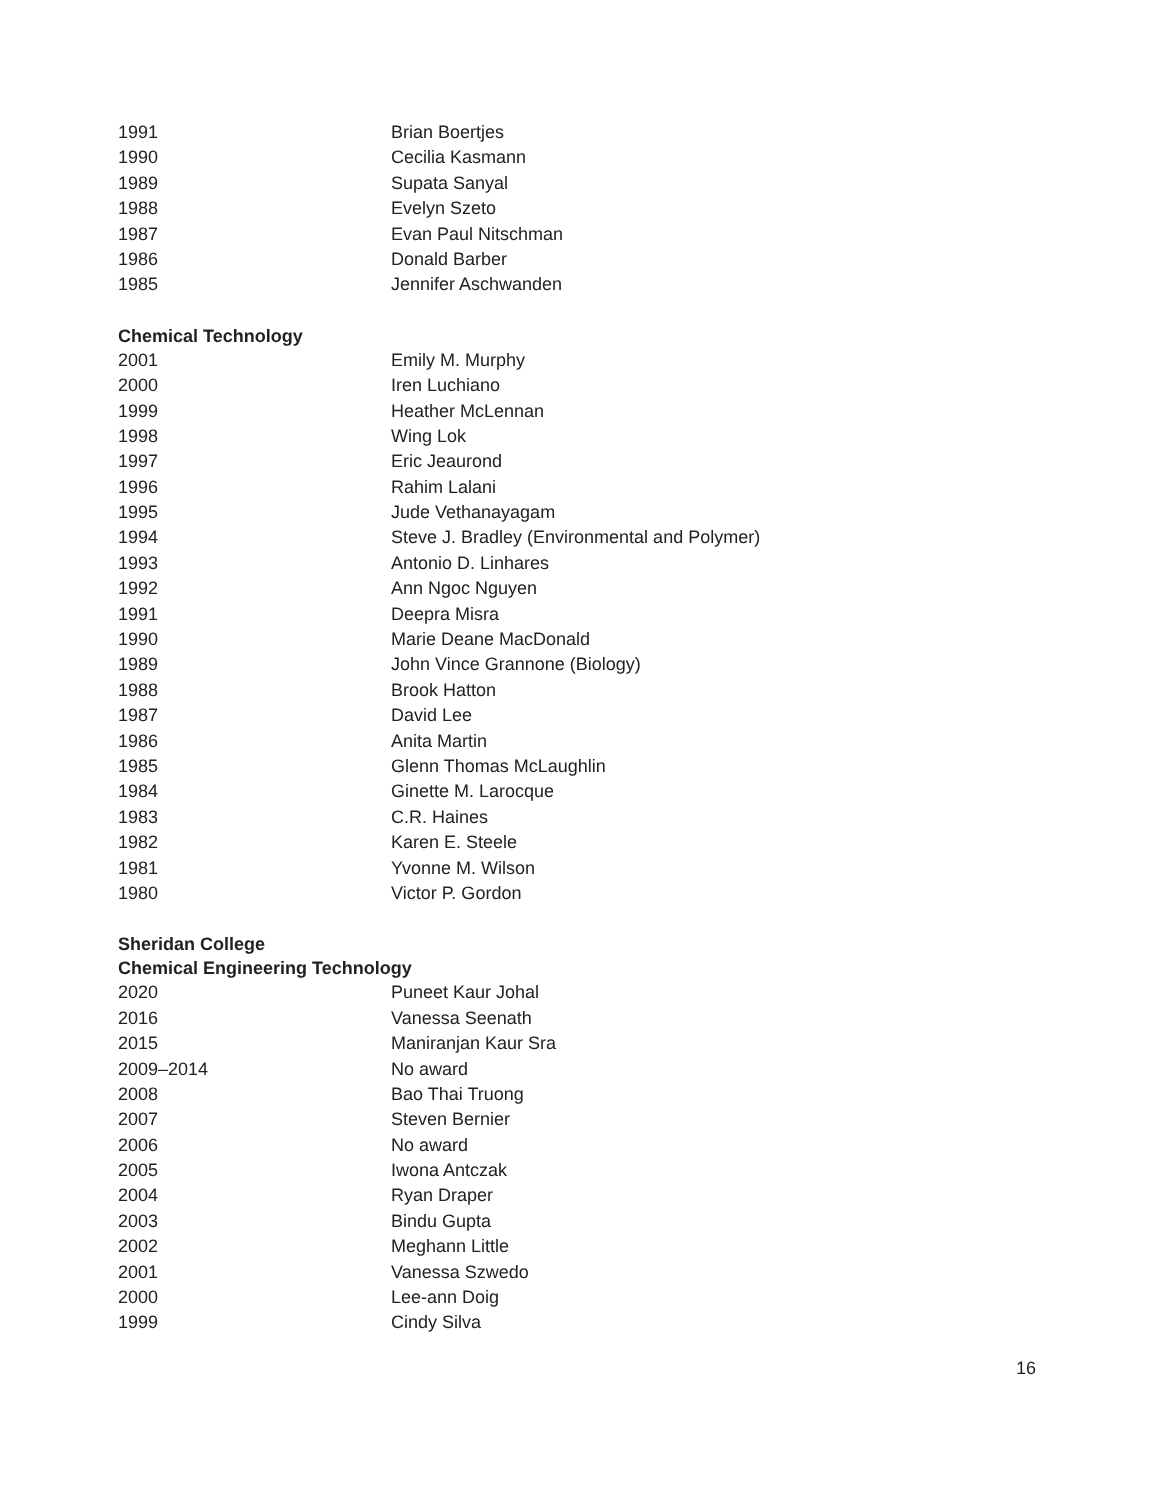| 1991 | Brian Boertjes |
| 1990 | Cecilia Kasmann |
| 1989 | Supata Sanyal |
| 1988 | Evelyn Szeto |
| 1987 | Evan Paul Nitschman |
| 1986 | Donald Barber |
| 1985 | Jennifer Aschwanden |
Chemical Technology
| 2001 | Emily M. Murphy |
| 2000 | Iren Luchiano |
| 1999 | Heather McLennan |
| 1998 | Wing Lok |
| 1997 | Eric Jeaurond |
| 1996 | Rahim Lalani |
| 1995 | Jude Vethanayagam |
| 1994 | Steve J. Bradley (Environmental and Polymer) |
| 1993 | Antonio D. Linhares |
| 1992 | Ann Ngoc Nguyen |
| 1991 | Deepra Misra |
| 1990 | Marie Deane MacDonald |
| 1989 | John Vince Grannone (Biology) |
| 1988 | Brook Hatton |
| 1987 | David Lee |
| 1986 | Anita Martin |
| 1985 | Glenn Thomas McLaughlin |
| 1984 | Ginette M. Larocque |
| 1983 | C.R. Haines |
| 1982 | Karen E. Steele |
| 1981 | Yvonne M. Wilson |
| 1980 | Victor P. Gordon |
Sheridan College
Chemical Engineering Technology
| 2020 | Puneet Kaur Johal |
| 2016 | Vanessa Seenath |
| 2015 | Maniranjan Kaur Sra |
| 2009–2014 | No award |
| 2008 | Bao Thai Truong |
| 2007 | Steven Bernier |
| 2006 | No award |
| 2005 | Iwona Antczak |
| 2004 | Ryan Draper |
| 2003 | Bindu Gupta |
| 2002 | Meghann Little |
| 2001 | Vanessa Szwedo |
| 2000 | Lee-ann Doig |
| 1999 | Cindy Silva |
16